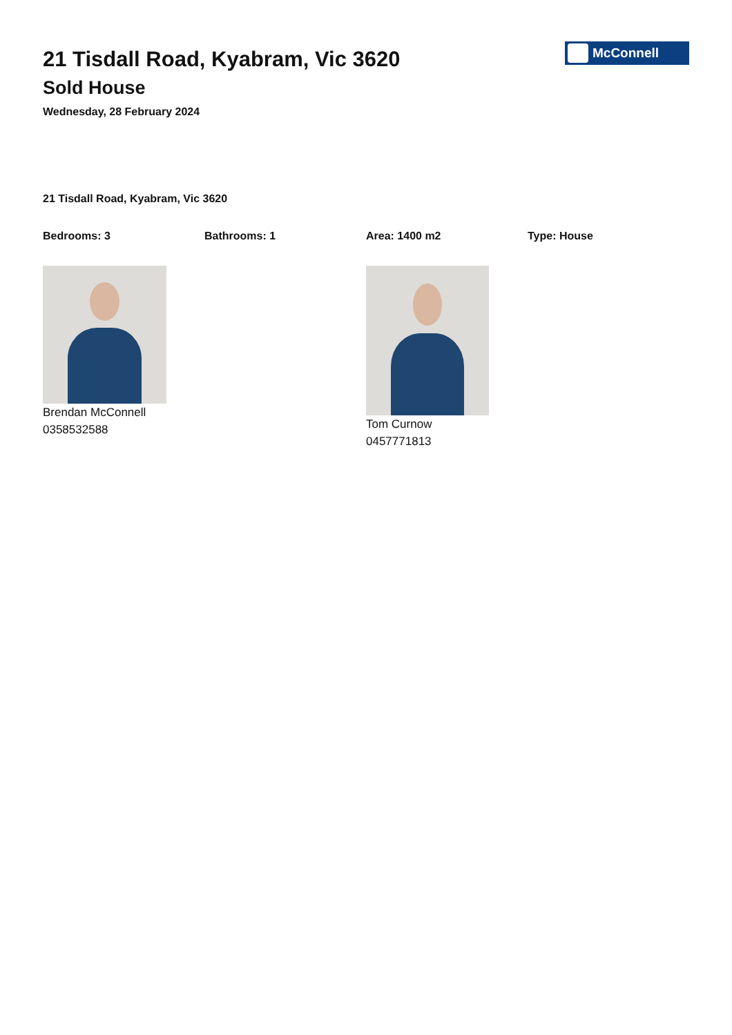21 Tisdall Road, Kyabram, Vic 3620
Sold House
Wednesday, 28 February 2024
McConnell
21 Tisdall Road, Kyabram, Vic 3620
Bedrooms: 3 Bathrooms: 1 Area: 1400 m2 Type: House
Brendan McConnell
0358532588
Tom Curnow
0457771813